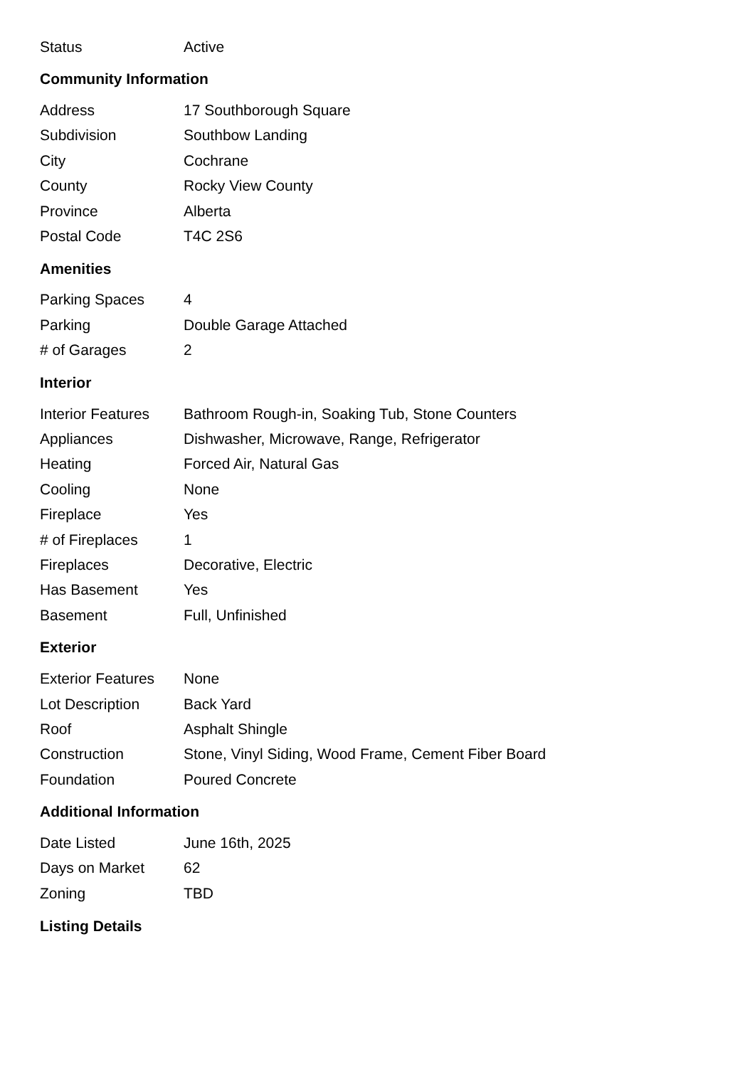| Status | Active |
Community Information
| Address | 17 Southborough Square |
| Subdivision | Southbow Landing |
| City | Cochrane |
| County | Rocky View County |
| Province | Alberta |
| Postal Code | T4C 2S6 |
Amenities
| Parking Spaces | 4 |
| Parking | Double Garage Attached |
| # of Garages | 2 |
Interior
| Interior Features | Bathroom Rough-in, Soaking Tub, Stone Counters |
| Appliances | Dishwasher, Microwave, Range, Refrigerator |
| Heating | Forced Air, Natural Gas |
| Cooling | None |
| Fireplace | Yes |
| # of Fireplaces | 1 |
| Fireplaces | Decorative, Electric |
| Has Basement | Yes |
| Basement | Full, Unfinished |
Exterior
| Exterior Features | None |
| Lot Description | Back Yard |
| Roof | Asphalt Shingle |
| Construction | Stone, Vinyl Siding, Wood Frame, Cement Fiber Board |
| Foundation | Poured Concrete |
Additional Information
| Date Listed | June 16th, 2025 |
| Days on Market | 62 |
| Zoning | TBD |
Listing Details